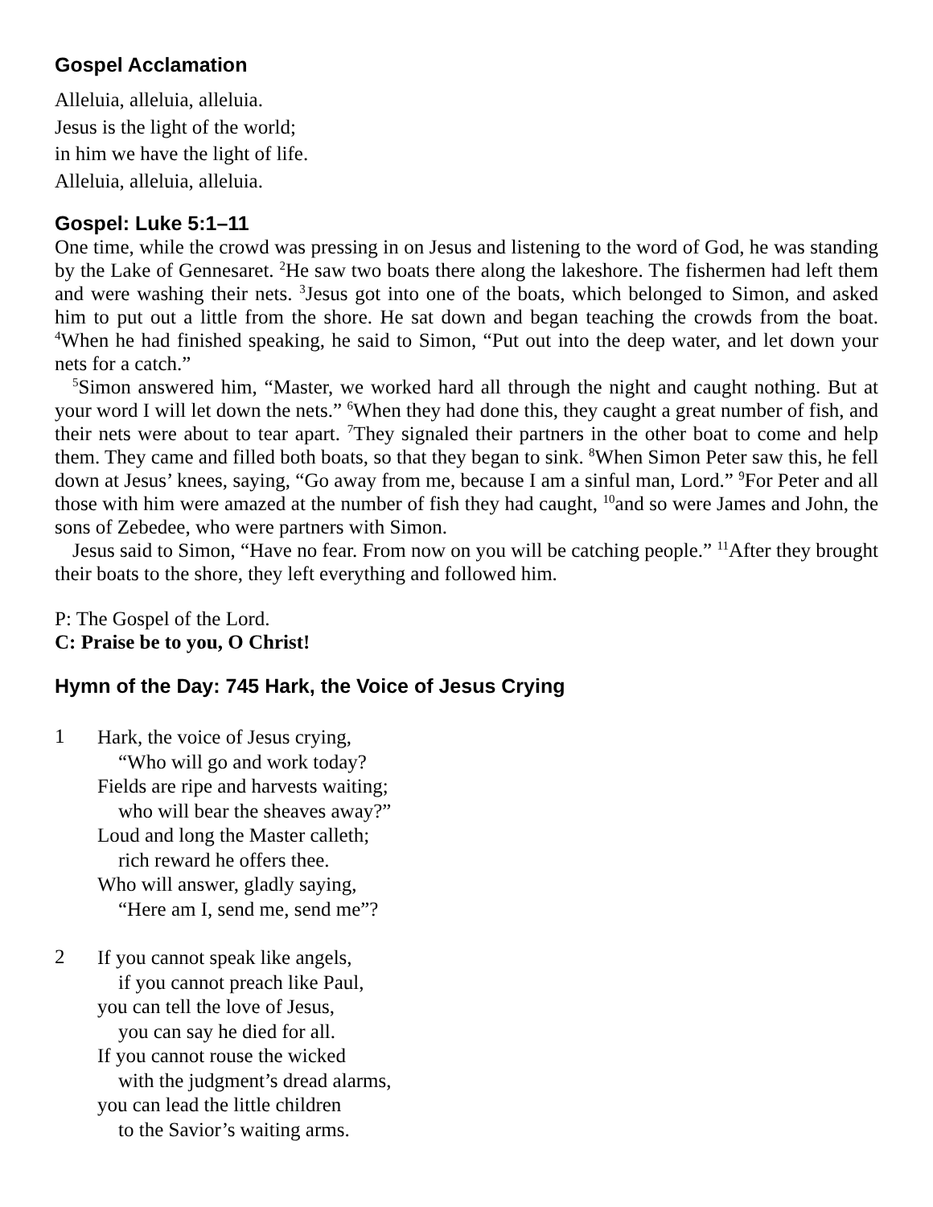Gospel Acclamation
Alleluia, alleluia, alleluia.
Jesus is the light of the world;
in him we have the light of life.
Alleluia, alleluia, alleluia.
Gospel: Luke 5:1–11
One time, while the crowd was pressing in on Jesus and listening to the word of God, he was standing by the Lake of Gennesaret. <sup>2</sup>He saw two boats there along the lakeshore. The fishermen had left them and were washing their nets. <sup>3</sup>Jesus got into one of the boats, which belonged to Simon, and asked him to put out a little from the shore. He sat down and began teaching the crowds from the boat. <sup>4</sup>When he had finished speaking, he said to Simon, “Put out into the deep water, and let down your nets for a catch.”
<sup>5</sup> Simon answered him, “Master, we worked hard all through the night and caught nothing. But at your word I will let down the nets.” <sup>6</sup>When they had done this, they caught a great number of fish, and their nets were about to tear apart. <sup>7</sup>They signaled their partners in the other boat to come and help them. They came and filled both boats, so that they began to sink. <sup>8</sup>When Simon Peter saw this, he fell down at Jesus’ knees, saying, “Go away from me, because I am a sinful man, Lord.” <sup>9</sup>For Peter and all those with him were amazed at the number of fish they had caught, <sup>10</sup>and so were James and John, the sons of Zebedee, who were partners with Simon.
Jesus said to Simon, “Have no fear. From now on you will be catching people.” <sup>11</sup>After they brought their boats to the shore, they left everything and followed him.
P: The Gospel of the Lord.
C: Praise be to you, O Christ!
Hymn of the Day: 745 Hark, the Voice of Jesus Crying
1
Hark, the voice of Jesus crying,
“Who will go and work today?
Fields are ripe and harvests waiting;
who will bear the sheaves away?”
Loud and long the Master calleth;
rich reward he offers thee.
Who will answer, gladly saying,
“Here am I, send me, send me”?
2
If you cannot speak like angels,
if you cannot preach like Paul,
you can tell the love of Jesus,
you can say he died for all.
If you cannot rouse the wicked
with the judgment’s dread alarms,
you can lead the little children
to the Savior’s waiting arms.